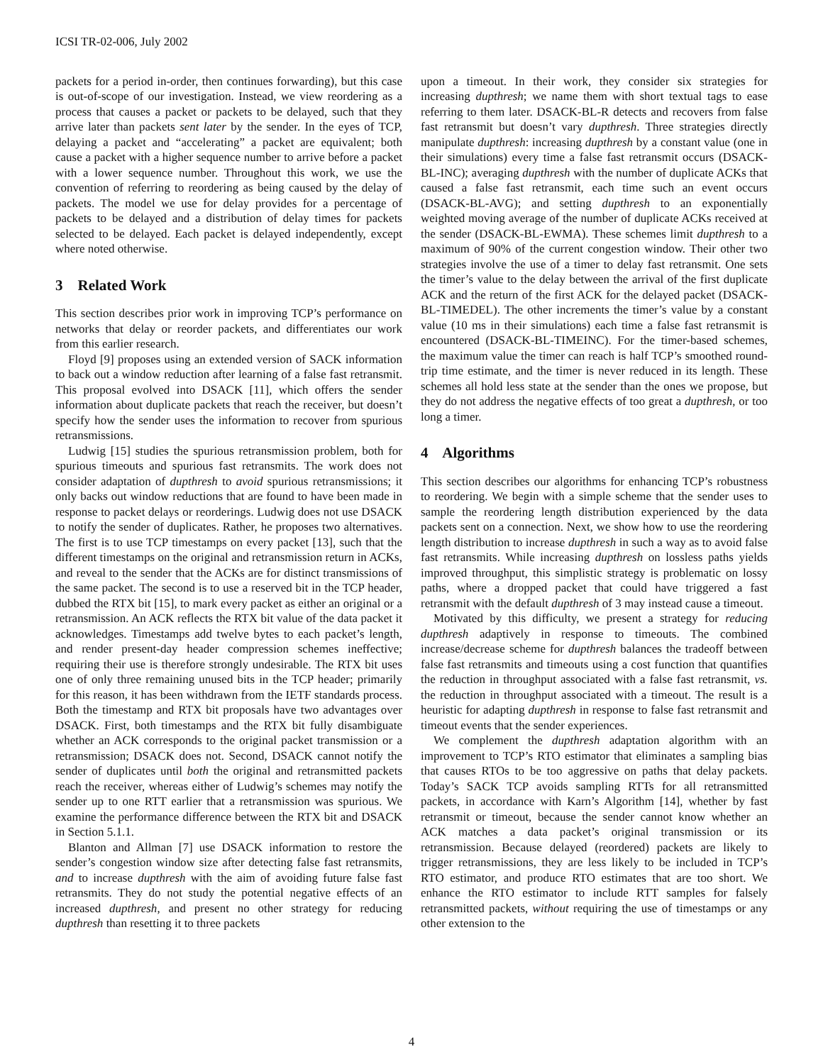ICSI TR-02-006, July 2002
packets for a period in-order, then continues forwarding), but this case is out-of-scope of our investigation. Instead, we view reordering as a process that causes a packet or packets to be delayed, such that they arrive later than packets sent later by the sender. In the eyes of TCP, delaying a packet and “accelerating” a packet are equivalent; both cause a packet with a higher sequence number to arrive before a packet with a lower sequence number. Throughout this work, we use the convention of referring to reordering as being caused by the delay of packets. The model we use for delay provides for a percentage of packets to be delayed and a distribution of delay times for packets selected to be delayed. Each packet is delayed independently, except where noted otherwise.
3 Related Work
This section describes prior work in improving TCP’s performance on networks that delay or reorder packets, and differentiates our work from this earlier research.
Floyd [9] proposes using an extended version of SACK information to back out a window reduction after learning of a false fast retransmit. This proposal evolved into DSACK [11], which offers the sender information about duplicate packets that reach the receiver, but doesn’t specify how the sender uses the information to recover from spurious retransmissions.
Ludwig [15] studies the spurious retransmission problem, both for spurious timeouts and spurious fast retransmits. The work does not consider adaptation of dupthresh to avoid spurious retransmissions; it only backs out window reductions that are found to have been made in response to packet delays or reorderings. Ludwig does not use DSACK to notify the sender of duplicates. Rather, he proposes two alternatives. The first is to use TCP timestamps on every packet [13], such that the different timestamps on the original and retransmission return in ACKs, and reveal to the sender that the ACKs are for distinct transmissions of the same packet. The second is to use a reserved bit in the TCP header, dubbed the RTX bit [15], to mark every packet as either an original or a retransmission. An ACK reflects the RTX bit value of the data packet it acknowledges. Timestamps add twelve bytes to each packet’s length, and render present-day header compression schemes ineffective; requiring their use is therefore strongly undesirable. The RTX bit uses one of only three remaining unused bits in the TCP header; primarily for this reason, it has been withdrawn from the IETF standards process. Both the timestamp and RTX bit proposals have two advantages over DSACK. First, both timestamps and the RTX bit fully disambiguate whether an ACK corresponds to the original packet transmission or a retransmission; DSACK does not. Second, DSACK cannot notify the sender of duplicates until both the original and retransmitted packets reach the receiver, whereas either of Ludwig’s schemes may notify the sender up to one RTT earlier that a retransmission was spurious. We examine the performance difference between the RTX bit and DSACK in Section 5.1.1.
Blanton and Allman [7] use DSACK information to restore the sender’s congestion window size after detecting false fast retransmits, and to increase dupthresh with the aim of avoiding future false fast retransmits. They do not study the potential negative effects of an increased dupthresh, and present no other strategy for reducing dupthresh than resetting it to three packets
upon a timeout. In their work, they consider six strategies for increasing dupthresh; we name them with short textual tags to ease referring to them later. DSACK-BL-R detects and recovers from false fast retransmit but doesn’t vary dupthresh. Three strategies directly manipulate dupthresh: increasing dupthresh by a constant value (one in their simulations) every time a false fast retransmit occurs (DSACK-BL-INC); averaging dupthresh with the number of duplicate ACKs that caused a false fast retransmit, each time such an event occurs (DSACK-BL-AVG); and setting dupthresh to an exponentially weighted moving average of the number of duplicate ACKs received at the sender (DSACK-BL-EWMA). These schemes limit dupthresh to a maximum of 90% of the current congestion window. Their other two strategies involve the use of a timer to delay fast retransmit. One sets the timer’s value to the delay between the arrival of the first duplicate ACK and the return of the first ACK for the delayed packet (DSACK-BL-TIMEDEL). The other increments the timer’s value by a constant value (10 ms in their simulations) each time a false fast retransmit is encountered (DSACK-BL-TIMEINC). For the timer-based schemes, the maximum value the timer can reach is half TCP’s smoothed round-trip time estimate, and the timer is never reduced in its length. These schemes all hold less state at the sender than the ones we propose, but they do not address the negative effects of too great a dupthresh, or too long a timer.
4 Algorithms
This section describes our algorithms for enhancing TCP’s robustness to reordering. We begin with a simple scheme that the sender uses to sample the reordering length distribution experienced by the data packets sent on a connection. Next, we show how to use the reordering length distribution to increase dupthresh in such a way as to avoid false fast retransmits. While increasing dupthresh on lossless paths yields improved throughput, this simplistic strategy is problematic on lossy paths, where a dropped packet that could have triggered a fast retransmit with the default dupthresh of 3 may instead cause a timeout.
Motivated by this difficulty, we present a strategy for reducing dupthresh adaptively in response to timeouts. The combined increase/decrease scheme for dupthresh balances the tradeoff between false fast retransmits and timeouts using a cost function that quantifies the reduction in throughput associated with a false fast retransmit, vs. the reduction in throughput associated with a timeout. The result is a heuristic for adapting dupthresh in response to false fast retransmit and timeout events that the sender experiences.
We complement the dupthresh adaptation algorithm with an improvement to TCP’s RTO estimator that eliminates a sampling bias that causes RTOs to be too aggressive on paths that delay packets. Today’s SACK TCP avoids sampling RTTs for all retransmitted packets, in accordance with Karn’s Algorithm [14], whether by fast retransmit or timeout, because the sender cannot know whether an ACK matches a data packet’s original transmission or its retransmission. Because delayed (reordered) packets are likely to trigger retransmissions, they are less likely to be included in TCP’s RTO estimator, and produce RTO estimates that are too short. We enhance the RTO estimator to include RTT samples for falsely retransmitted packets, without requiring the use of timestamps or any other extension to the
4